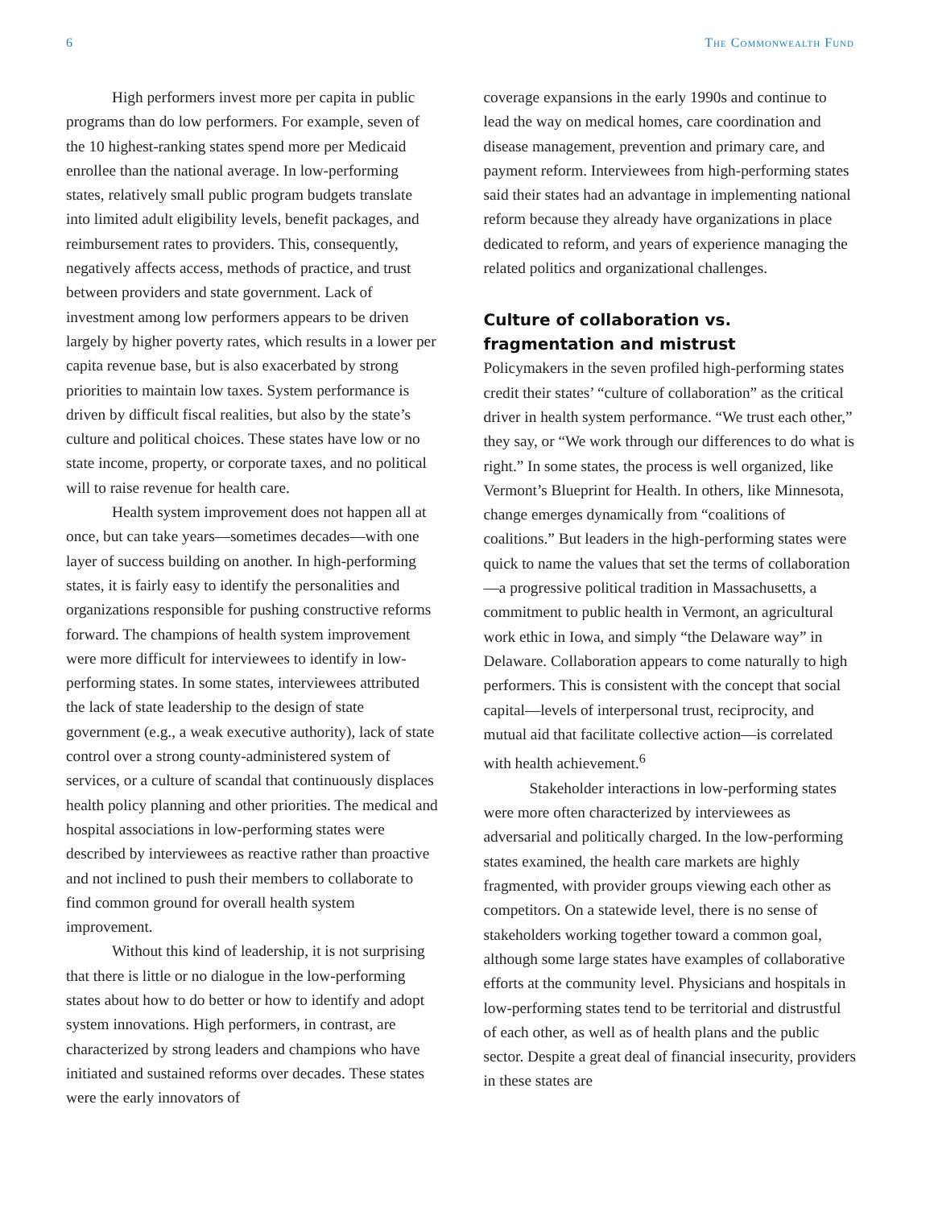6 The Commonwealth Fund
High performers invest more per capita in public programs than do low performers. For example, seven of the 10 highest-ranking states spend more per Medicaid enrollee than the national average. In low-performing states, relatively small public program budgets translate into limited adult eligibility levels, benefit packages, and reimbursement rates to providers. This, consequently, negatively affects access, methods of practice, and trust between providers and state government. Lack of investment among low performers appears to be driven largely by higher poverty rates, which results in a lower per capita revenue base, but is also exacerbated by strong priorities to maintain low taxes. System performance is driven by difficult fiscal realities, but also by the state’s culture and political choices. These states have low or no state income, property, or corporate taxes, and no political will to raise revenue for health care.
Health system improvement does not happen all at once, but can take years—sometimes decades—with one layer of success building on another. In high-performing states, it is fairly easy to identify the personalities and organizations responsible for pushing constructive reforms forward. The champions of health system improvement were more difficult for interviewees to identify in low-performing states. In some states, interviewees attributed the lack of state leadership to the design of state government (e.g., a weak executive authority), lack of state control over a strong county-administered system of services, or a culture of scandal that continuously displaces health policy planning and other priorities. The medical and hospital associations in low-performing states were described by interviewees as reactive rather than proactive and not inclined to push their members to collaborate to find common ground for overall health system improvement.
Without this kind of leadership, it is not surprising that there is little or no dialogue in the low-performing states about how to do better or how to identify and adopt system innovations. High performers, in contrast, are characterized by strong leaders and champions who have initiated and sustained reforms over decades. These states were the early innovators of
coverage expansions in the early 1990s and continue to lead the way on medical homes, care coordination and disease management, prevention and primary care, and payment reform. Interviewees from high-performing states said their states had an advantage in implementing national reform because they already have organizations in place dedicated to reform, and years of experience managing the related politics and organizational challenges.
Culture of collaboration vs. fragmentation and mistrust
Policymakers in the seven profiled high-performing states credit their states’ “culture of collaboration” as the critical driver in health system performance. “We trust each other,” they say, or “We work through our differences to do what is right.” In some states, the process is well organized, like Vermont’s Blueprint for Health. In others, like Minnesota, change emerges dynamically from “coalitions of coalitions.” But leaders in the high-performing states were quick to name the values that set the terms of collaboration—a progressive political tradition in Massachusetts, a commitment to public health in Vermont, an agricultural work ethic in Iowa, and simply “the Delaware way” in Delaware. Collaboration appears to come naturally to high performers. This is consistent with the concept that social capital—levels of interpersonal trust, reciprocity, and mutual aid that facilitate collective action—is correlated with health achievement.<sup>6</sup>
Stakeholder interactions in low-performing states were more often characterized by interviewees as adversarial and politically charged. In the low-performing states examined, the health care markets are highly fragmented, with provider groups viewing each other as competitors. On a statewide level, there is no sense of stakeholders working together toward a common goal, although some large states have examples of collaborative efforts at the community level. Physicians and hospitals in low-performing states tend to be territorial and distrustful of each other, as well as of health plans and the public sector. Despite a great deal of financial insecurity, providers in these states are